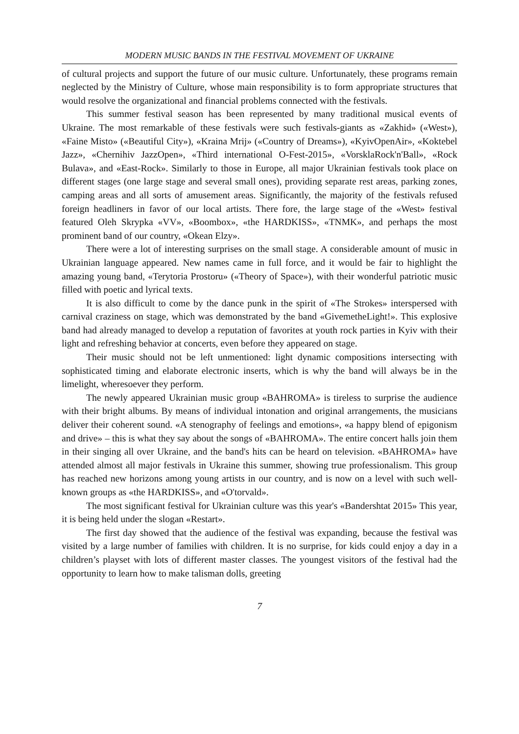MODERN MUSIC BANDS IN THE FESTIVAL MOVEMENT OF UKRAINE
of cultural projects and support the future of our music culture. Unfortunately, these programs remain neglected by the Ministry of Culture, whose main responsibility is to form appropriate structures that would resolve the organizational and financial problems connected with the festivals.
This summer festival season has been represented by many traditional musical events of Ukraine. The most remarkable of these festivals were such festivals-giants as «Zakhid» («West»), «Faine Misto» («Beautiful City»), «Kraina Mrij» («Country of Dreams»), «KyivOpenAir», «Koktebel Jazz», «Chernihiv JazzOpen», «Third international O-Fest-2015», «VorsklaRock'n'Ball», «Rock Bulava», and «East-Rock». Similarly to those in Europe, all major Ukrainian festivals took place on different stages (one large stage and several small ones), providing separate rest areas, parking zones, camping areas and all sorts of amusement areas. Significantly, the majority of the festivals refused foreign headliners in favor of our local artists. There fore, the large stage of the «West» festival featured Oleh Skrypka «VV», «Boombox», «the HARDKISS», «TNMK», and perhaps the most prominent band of our country, «Okean Elzy».
There were a lot of interesting surprises on the small stage. A considerable amount of music in Ukrainian language appeared. New names came in full force, and it would be fair to highlight the amazing young band, «Terytoria Prostoru» («Theory of Space»), with their wonderful patriotic music filled with poetic and lyrical texts.
It is also difficult to come by the dance punk in the spirit of «The Strokes» interspersed with carnival craziness on stage, which was demonstrated by the band «GivemetheLight!». This explosive band had already managed to develop a reputation of favorites at youth rock parties in Kyiv with their light and refreshing behavior at concerts, even before they appeared on stage.
Their music should not be left unmentioned: light dynamic compositions intersecting with sophisticated timing and elaborate electronic inserts, which is why the band will always be in the limelight, wheresoever they perform.
The newly appeared Ukrainian music group «BAHROMA» is tireless to surprise the audience with their bright albums. By means of individual intonation and original arrangements, the musicians deliver their coherent sound. «A stenography of feelings and emotions», «a happy blend of epigonism and drive» – this is what they say about the songs of «BAHROMA». The entire concert halls join them in their singing all over Ukraine, and the band's hits can be heard on television. «BAHROMA» have attended almost all major festivals in Ukraine this summer, showing true professionalism. This group has reached new horizons among young artists in our country, and is now on a level with such well-known groups as «the HARDKISS», and «O'torvald».
The most significant festival for Ukrainian culture was this year's «Bandershtat 2015» This year, it is being held under the slogan «Restart».
The first day showed that the audience of the festival was expanding, because the festival was visited by a large number of families with children. It is no surprise, for kids could enjoy a day in a children’s playset with lots of different master classes. The youngest visitors of the festival had the opportunity to learn how to make talisman dolls, greeting
7